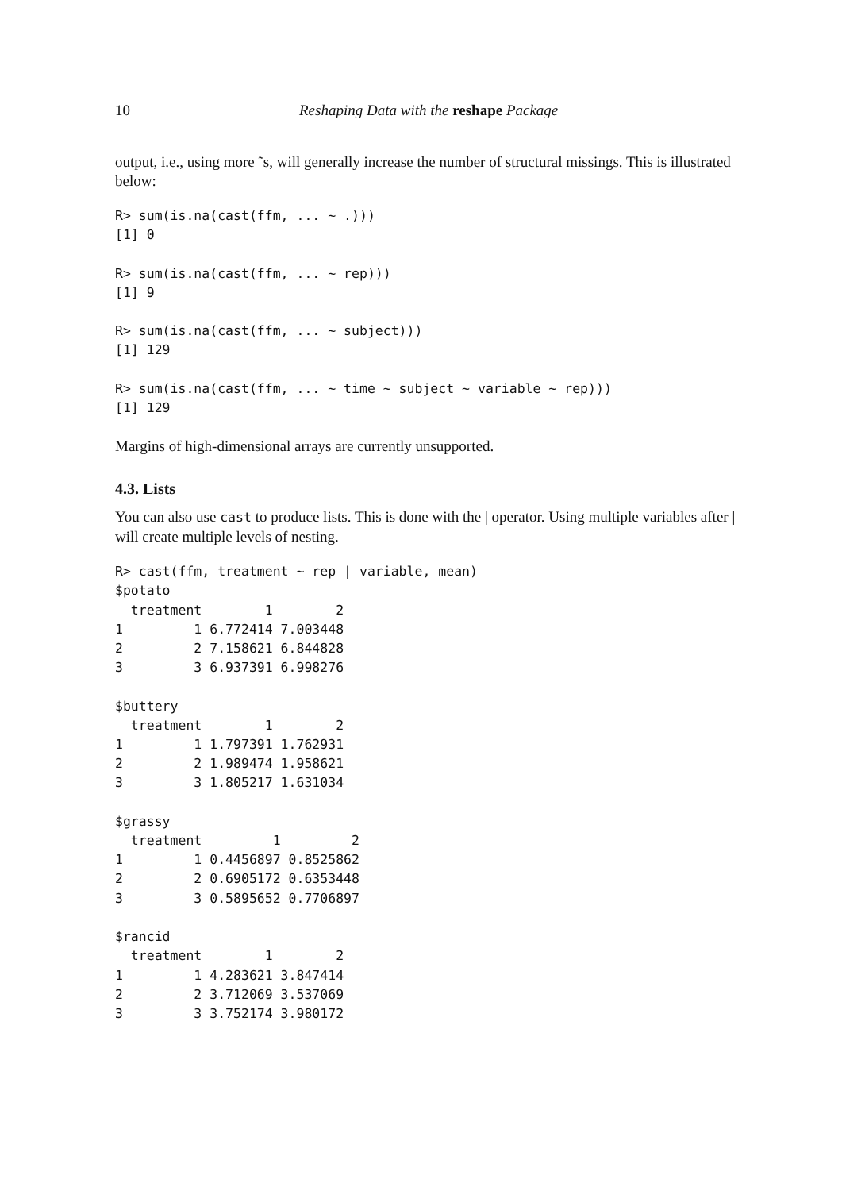10 Reshaping Data with the reshape Package
output, i.e., using more ˜s, will generally increase the number of structural missings. This is illustrated below:
R> sum(is.na(cast(ffm, ... ~ .)))
[1] 0

R> sum(is.na(cast(ffm, ... ~ rep)))
[1] 9

R> sum(is.na(cast(ffm, ... ~ subject)))
[1] 129

R> sum(is.na(cast(ffm, ... ~ time ~ subject ~ variable ~ rep)))
[1] 129
Margins of high-dimensional arrays are currently unsupported.
4.3. Lists
You can also use cast to produce lists. This is done with the | operator. Using multiple variables after | will create multiple levels of nesting.
R> cast(ffm, treatment ~ rep | variable, mean)
$potato
  treatment        1        2
1         1 6.772414 7.003448
2         2 7.158621 6.844828
3         3 6.937391 6.998276

$buttery
  treatment        1        2
1         1 1.797391 1.762931
2         2 1.989474 1.958621
3         3 1.805217 1.631034

$grassy
  treatment         1         2
1         1 0.4456897 0.8525862
2         2 0.6905172 0.6353448
3         3 0.5895652 0.7706897

$rancid
  treatment        1        2
1         1 4.283621 3.847414
2         2 3.712069 3.537069
3         3 3.752174 3.980172